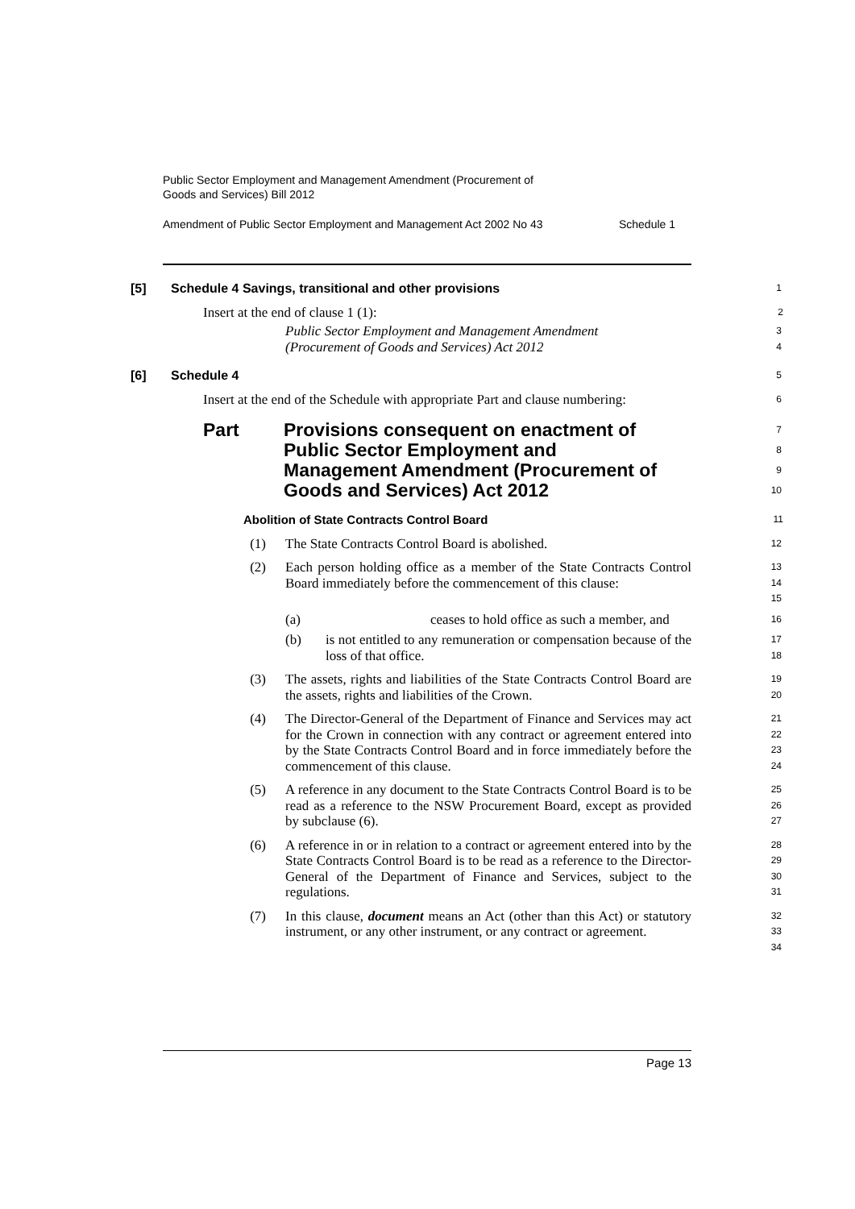Public Sector Employment and Management Amendment (Procurement of
Goods and Services) Bill 2012
Amendment of Public Sector Employment and Management Act 2002 No 43 Schedule 1
[5] Schedule 4 Savings, transitional and other provisions
1
Insert at the end of clause 1 (1):
2
Public Sector Employment and Management Amendment
(Procurement of Goods and Services) Act 2012
3
4
[6] Schedule 4
5
Insert at the end of the Schedule with appropriate Part and clause numbering:
6
Part Provisions consequent on enactment of
Public Sector Employment and
Management Amendment (Procurement of
Goods and Services) Act 2012
7
8
9
10
Abolition of State Contracts Control Board
11
(1) The State Contracts Control Board is abolished.
12
(2) Each person holding office as a member of the State Contracts Control Board immediately before the commencement of this clause:
13
14
15
(a) ceases to hold office as such a member, and
16
(b) is not entitled to any remuneration or compensation because of the loss of that office.
17
18
(3) The assets, rights and liabilities of the State Contracts Control Board are the assets, rights and liabilities of the Crown.
19
20
(4) The Director-General of the Department of Finance and Services may act for the Crown in connection with any contract or agreement entered into by the State Contracts Control Board and in force immediately before the commencement of this clause.
21
22
23
24
(5) A reference in any document to the State Contracts Control Board is to be read as a reference to the NSW Procurement Board, except as provided by subclause (6).
25
26
27
(6) A reference in or in relation to a contract or agreement entered into by the State Contracts Control Board is to be read as a reference to the Director-General of the Department of Finance and Services, subject to the regulations.
28
29
30
31
(7) In this clause, document means an Act (other than this Act) or statutory instrument, or any other instrument, or any contract or agreement.
32
33
34
Page 13